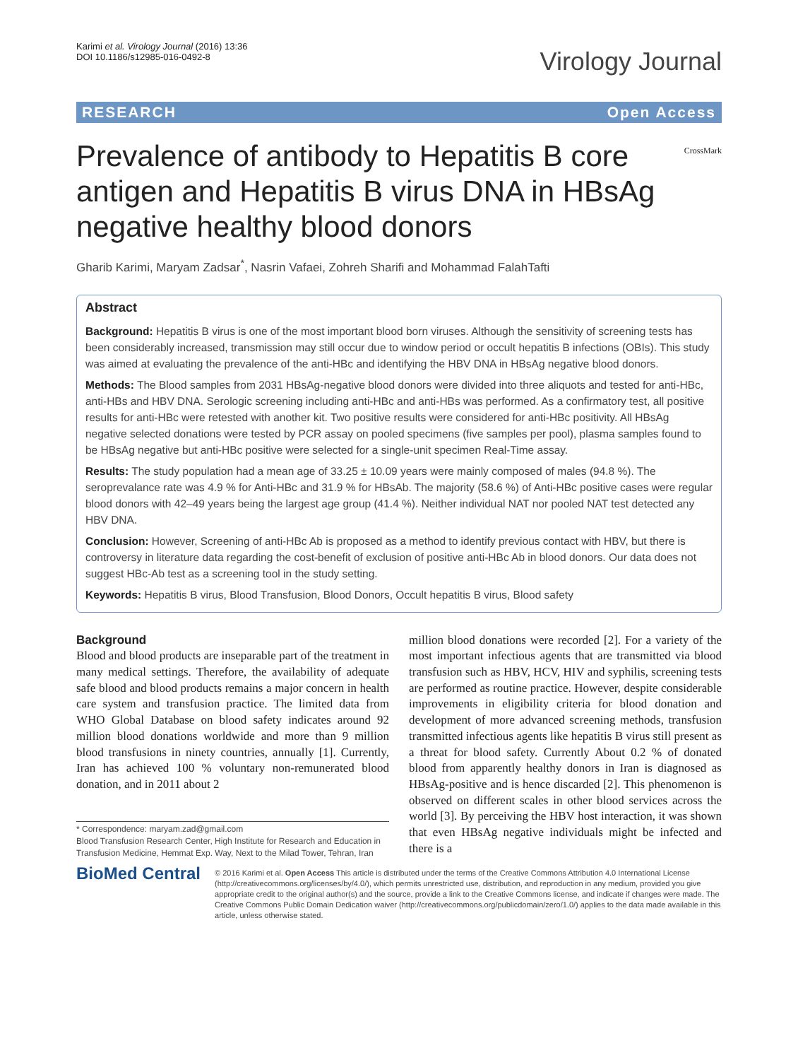Karimi et al. Virology Journal (2016) 13:36
DOI 10.1186/s12985-016-0492-8
Virology Journal
RESEARCH Open Access
Prevalence of antibody to Hepatitis B core antigen and Hepatitis B virus DNA in HBsAg negative healthy blood donors
CrossMark
Gharib Karimi, Maryam Zadsar<sup>*</sup>, Nasrin Vafaei, Zohreh Sharifi and Mohammad FalahTafti
Abstract
Background: Hepatitis B virus is one of the most important blood born viruses. Although the sensitivity of screening tests has been considerably increased, transmission may still occur due to window period or occult hepatitis B infections (OBIs). This study was aimed at evaluating the prevalence of the anti-HBc and identifying the HBV DNA in HBsAg negative blood donors.
Methods: The Blood samples from 2031 HBsAg-negative blood donors were divided into three aliquots and tested for anti-HBc, anti-HBs and HBV DNA. Serologic screening including anti-HBc and anti-HBs was performed. As a confirmatory test, all positive results for anti-HBc were retested with another kit. Two positive results were considered for anti-HBc positivity. All HBsAg negative selected donations were tested by PCR assay on pooled specimens (five samples per pool), plasma samples found to be HBsAg negative but anti-HBc positive were selected for a single-unit specimen Real-Time assay.
Results: The study population had a mean age of 33.25 ± 10.09 years were mainly composed of males (94.8 %). The seroprevalance rate was 4.9 % for Anti-HBc and 31.9 % for HBsAb. The majority (58.6 %) of Anti-HBc positive cases were regular blood donors with 42–49 years being the largest age group (41.4 %). Neither individual NAT nor pooled NAT test detected any HBV DNA.
Conclusion: However, Screening of anti-HBc Ab is proposed as a method to identify previous contact with HBV, but there is controversy in literature data regarding the cost-benefit of exclusion of positive anti-HBc Ab in blood donors. Our data does not suggest HBc-Ab test as a screening tool in the study setting.
Keywords: Hepatitis B virus, Blood Transfusion, Blood Donors, Occult hepatitis B virus, Blood safety
Background
Blood and blood products are inseparable part of the treatment in many medical settings. Therefore, the availability of adequate safe blood and blood products remains a major concern in health care system and transfusion practice. The limited data from WHO Global Database on blood safety indicates around 92 million blood donations worldwide and more than 9 million blood transfusions in ninety countries, annually [1]. Currently, Iran has achieved 100 % voluntary non-remunerated blood donation, and in 2011 about 2
* Correspondence: maryam.zad@gmail.com
Blood Transfusion Research Center, High Institute for Research and Education in Transfusion Medicine, Hemmat Exp. Way, Next to the Milad Tower, Tehran, Iran
million blood donations were recorded [2]. For a variety of the most important infectious agents that are transmitted via blood transfusion such as HBV, HCV, HIV and syphilis, screening tests are performed as routine practice. However, despite considerable improvements in eligibility criteria for blood donation and development of more advanced screening methods, transfusion transmitted infectious agents like hepatitis B virus still present as a threat for blood safety. Currently About 0.2 % of donated blood from apparently healthy donors in Iran is diagnosed as HBsAg-positive and is hence discarded [2]. This phenomenon is observed on different scales in other blood services across the world [3]. By perceiving the HBV host interaction, it was shown that even HBsAg negative individuals might be infected and there is a
BioMed Central
© 2016 Karimi et al. Open Access This article is distributed under the terms of the Creative Commons Attribution 4.0 International License (http://creativecommons.org/licenses/by/4.0/), which permits unrestricted use, distribution, and reproduction in any medium, provided you give appropriate credit to the original author(s) and the source, provide a link to the Creative Commons license, and indicate if changes were made. The Creative Commons Public Domain Dedication waiver (http://creativecommons.org/publicdomain/zero/1.0/) applies to the data made available in this article, unless otherwise stated.